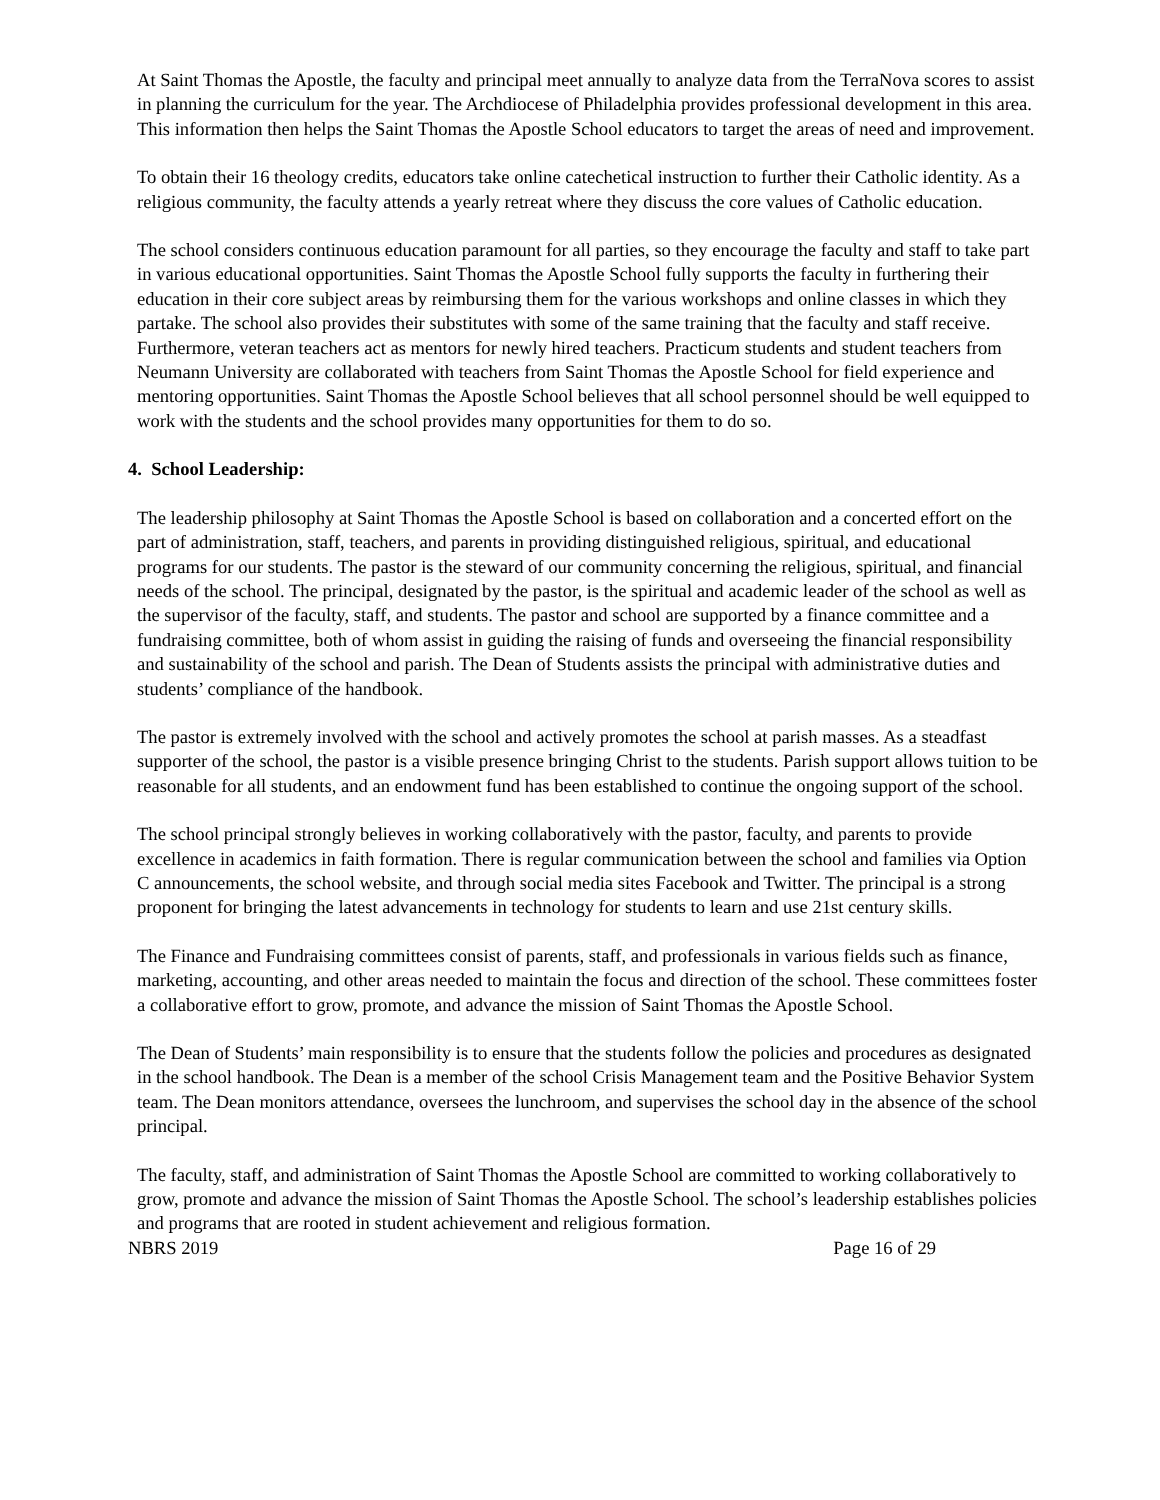At Saint Thomas the Apostle, the faculty and principal meet annually to analyze data from the TerraNova scores to assist in planning the curriculum for the year. The Archdiocese of Philadelphia provides professional development in this area. This information then helps the Saint Thomas the Apostle School educators to target the areas of need and improvement.
To obtain their 16 theology credits, educators take online catechetical instruction to further their Catholic identity. As a religious community, the faculty attends a yearly retreat where they discuss the core values of Catholic education.
The school considers continuous education paramount for all parties, so they encourage the faculty and staff to take part in various educational opportunities. Saint Thomas the Apostle School fully supports the faculty in furthering their education in their core subject areas by reimbursing them for the various workshops and online classes in which they partake. The school also provides their substitutes with some of the same training that the faculty and staff receive. Furthermore, veteran teachers act as mentors for newly hired teachers. Practicum students and student teachers from Neumann University are collaborated with teachers from Saint Thomas the Apostle School for field experience and mentoring opportunities. Saint Thomas the Apostle School believes that all school personnel should be well equipped to work with the students and the school provides many opportunities for them to do so.
4. School Leadership:
The leadership philosophy at Saint Thomas the Apostle School is based on collaboration and a concerted effort on the part of administration, staff, teachers, and parents in providing distinguished religious, spiritual, and educational programs for our students. The pastor is the steward of our community concerning the religious, spiritual, and financial needs of the school. The principal, designated by the pastor, is the spiritual and academic leader of the school as well as the supervisor of the faculty, staff, and students. The pastor and school are supported by a finance committee and a fundraising committee, both of whom assist in guiding the raising of funds and overseeing the financial responsibility and sustainability of the school and parish. The Dean of Students assists the principal with administrative duties and students’ compliance of the handbook.
The pastor is extremely involved with the school and actively promotes the school at parish masses. As a steadfast supporter of the school, the pastor is a visible presence bringing Christ to the students. Parish support allows tuition to be reasonable for all students, and an endowment fund has been established to continue the ongoing support of the school.
The school principal strongly believes in working collaboratively with the pastor, faculty, and parents to provide excellence in academics in faith formation. There is regular communication between the school and families via Option C announcements, the school website, and through social media sites Facebook and Twitter. The principal is a strong proponent for bringing the latest advancements in technology for students to learn and use 21st century skills.
The Finance and Fundraising committees consist of parents, staff, and professionals in various fields such as finance, marketing, accounting, and other areas needed to maintain the focus and direction of the school. These committees foster a collaborative effort to grow, promote, and advance the mission of Saint Thomas the Apostle School.
The Dean of Students’ main responsibility is to ensure that the students follow the policies and procedures as designated in the school handbook. The Dean is a member of the school Crisis Management team and the Positive Behavior System team. The Dean monitors attendance, oversees the lunchroom, and supervises the school day in the absence of the school principal.
The faculty, staff, and administration of Saint Thomas the Apostle School are committed to working collaboratively to grow, promote and advance the mission of Saint Thomas the Apostle School. The school’s leadership establishes policies and programs that are rooted in student achievement and religious formation.
NBRS 2019 Page 16 of 29